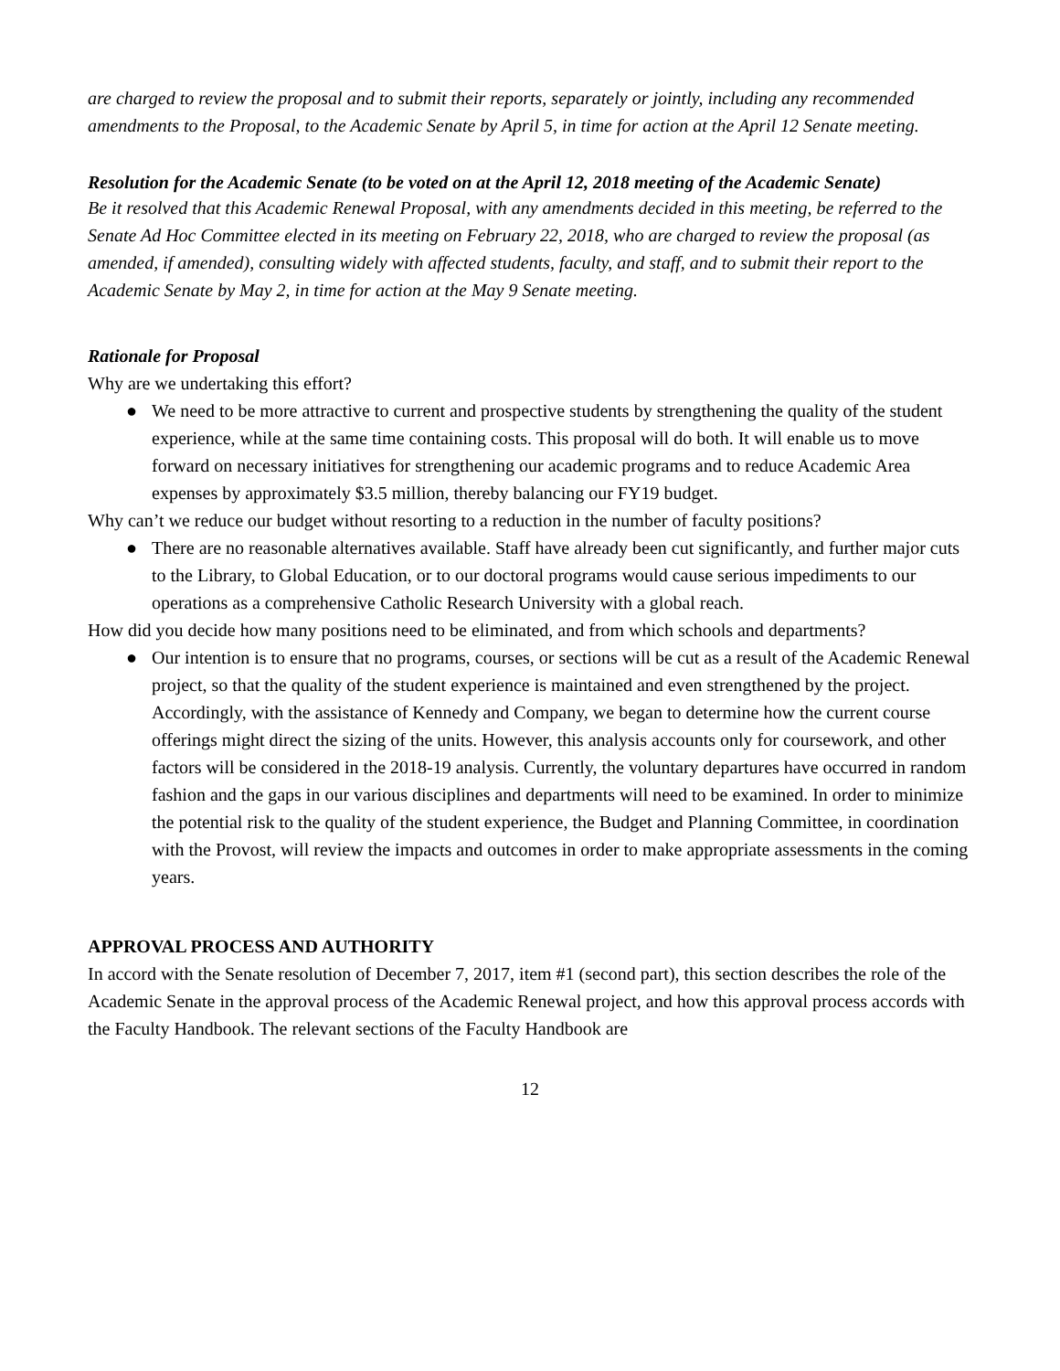are charged to review the proposal and to submit their reports, separately or jointly, including any recommended amendments to the Proposal, to the Academic Senate by April 5, in time for action at the April 12 Senate meeting.
Resolution for the Academic Senate (to be voted on at the April 12, 2018 meeting of the Academic Senate)
Be it resolved that this Academic Renewal Proposal, with any amendments decided in this meeting, be referred to the Senate Ad Hoc Committee elected in its meeting on February 22, 2018, who are charged to review the proposal (as amended, if amended), consulting widely with affected students, faculty, and staff, and to submit their report to the Academic Senate by May 2, in time for action at the May 9 Senate meeting.
Rationale for Proposal
Why are we undertaking this effort?
● We need to be more attractive to current and prospective students by strengthening the quality of the student experience, while at the same time containing costs. This proposal will do both. It will enable us to move forward on necessary initiatives for strengthening our academic programs and to reduce Academic Area expenses by approximately $3.5 million, thereby balancing our FY19 budget.
Why can’t we reduce our budget without resorting to a reduction in the number of faculty positions?
● There are no reasonable alternatives available. Staff have already been cut significantly, and further major cuts to the Library, to Global Education, or to our doctoral programs would cause serious impediments to our operations as a comprehensive Catholic Research University with a global reach.
How did you decide how many positions need to be eliminated, and from which schools and departments?
● Our intention is to ensure that no programs, courses, or sections will be cut as a result of the Academic Renewal project, so that the quality of the student experience is maintained and even strengthened by the project. Accordingly, with the assistance of Kennedy and Company, we began to determine how the current course offerings might direct the sizing of the units. However, this analysis accounts only for coursework, and other factors will be considered in the 2018-19 analysis. Currently, the voluntary departures have occurred in random fashion and the gaps in our various disciplines and departments will need to be examined. In order to minimize the potential risk to the quality of the student experience, the Budget and Planning Committee, in coordination with the Provost, will review the impacts and outcomes in order to make appropriate assessments in the coming years.
APPROVAL PROCESS AND AUTHORITY
In accord with the Senate resolution of December 7, 2017, item #1 (second part), this section describes the role of the Academic Senate in the approval process of the Academic Renewal project, and how this approval process accords with the Faculty Handbook. The relevant sections of the Faculty Handbook are
12